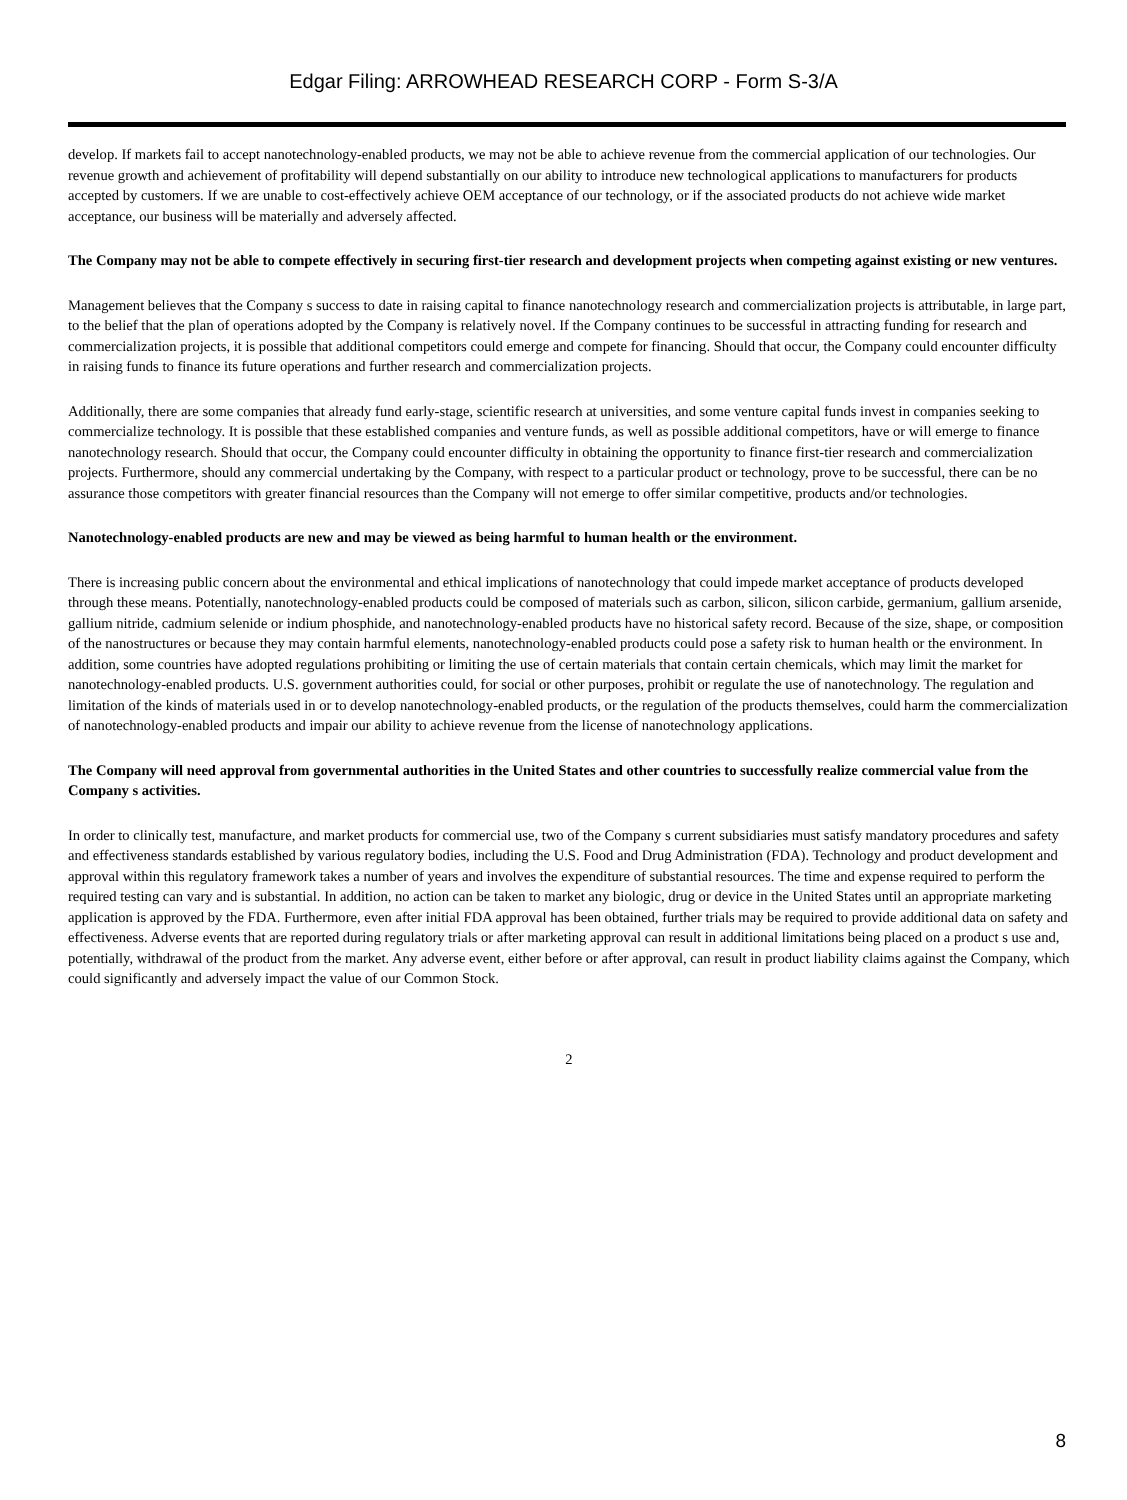Edgar Filing: ARROWHEAD RESEARCH CORP - Form S-3/A
develop. If markets fail to accept nanotechnology-enabled products, we may not be able to achieve revenue from the commercial application of our technologies. Our revenue growth and achievement of profitability will depend substantially on our ability to introduce new technological applications to manufacturers for products accepted by customers. If we are unable to cost-effectively achieve OEM acceptance of our technology, or if the associated products do not achieve wide market acceptance, our business will be materially and adversely affected.
The Company may not be able to compete effectively in securing first-tier research and development projects when competing against existing or new ventures.
Management believes that the Company s success to date in raising capital to finance nanotechnology research and commercialization projects is attributable, in large part, to the belief that the plan of operations adopted by the Company is relatively novel. If the Company continues to be successful in attracting funding for research and commercialization projects, it is possible that additional competitors could emerge and compete for financing. Should that occur, the Company could encounter difficulty in raising funds to finance its future operations and further research and commercialization projects.
Additionally, there are some companies that already fund early-stage, scientific research at universities, and some venture capital funds invest in companies seeking to commercialize technology. It is possible that these established companies and venture funds, as well as possible additional competitors, have or will emerge to finance nanotechnology research. Should that occur, the Company could encounter difficulty in obtaining the opportunity to finance first-tier research and commercialization projects. Furthermore, should any commercial undertaking by the Company, with respect to a particular product or technology, prove to be successful, there can be no assurance those competitors with greater financial resources than the Company will not emerge to offer similar competitive, products and/or technologies.
Nanotechnology-enabled products are new and may be viewed as being harmful to human health or the environment.
There is increasing public concern about the environmental and ethical implications of nanotechnology that could impede market acceptance of products developed through these means. Potentially, nanotechnology-enabled products could be composed of materials such as carbon, silicon, silicon carbide, germanium, gallium arsenide, gallium nitride, cadmium selenide or indium phosphide, and nanotechnology-enabled products have no historical safety record. Because of the size, shape, or composition of the nanostructures or because they may contain harmful elements, nanotechnology-enabled products could pose a safety risk to human health or the environment. In addition, some countries have adopted regulations prohibiting or limiting the use of certain materials that contain certain chemicals, which may limit the market for nanotechnology-enabled products. U.S. government authorities could, for social or other purposes, prohibit or regulate the use of nanotechnology. The regulation and limitation of the kinds of materials used in or to develop nanotechnology-enabled products, or the regulation of the products themselves, could harm the commercialization of nanotechnology-enabled products and impair our ability to achieve revenue from the license of nanotechnology applications.
The Company will need approval from governmental authorities in the United States and other countries to successfully realize commercial value from the Company s activities.
In order to clinically test, manufacture, and market products for commercial use, two of the Company s current subsidiaries must satisfy mandatory procedures and safety and effectiveness standards established by various regulatory bodies, including the U.S. Food and Drug Administration (FDA). Technology and product development and approval within this regulatory framework takes a number of years and involves the expenditure of substantial resources. The time and expense required to perform the required testing can vary and is substantial. In addition, no action can be taken to market any biologic, drug or device in the United States until an appropriate marketing application is approved by the FDA. Furthermore, even after initial FDA approval has been obtained, further trials may be required to provide additional data on safety and effectiveness. Adverse events that are reported during regulatory trials or after marketing approval can result in additional limitations being placed on a product s use and, potentially, withdrawal of the product from the market. Any adverse event, either before or after approval, can result in product liability claims against the Company, which could significantly and adversely impact the value of our Common Stock.
2
8